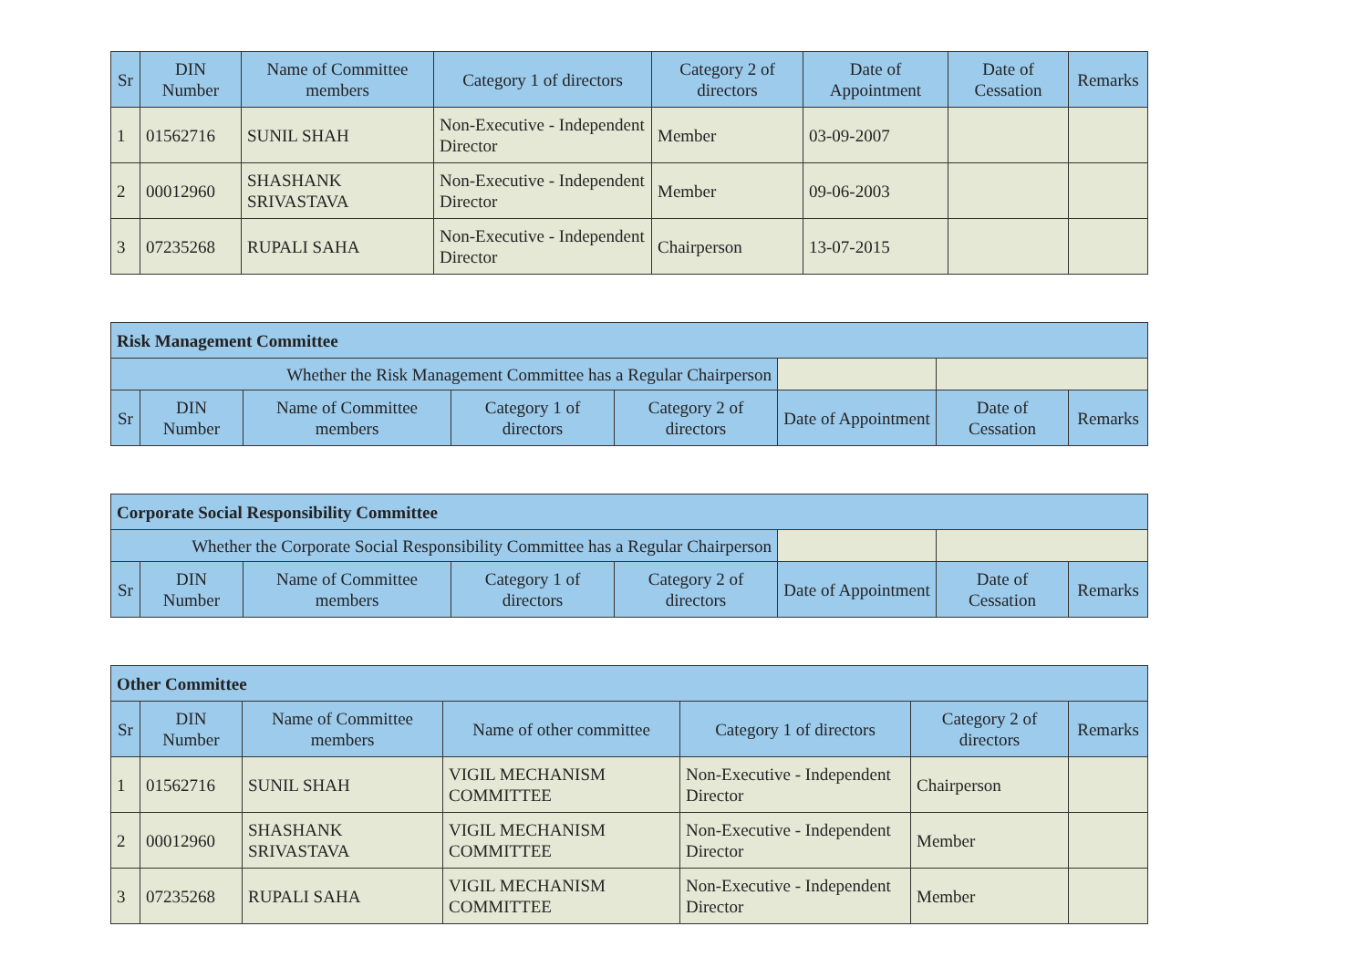| Sr | DIN Number | Name of Committee members | Category 1 of directors | Category 2 of directors | Date of Appointment | Date of Cessation | Remarks |
| --- | --- | --- | --- | --- | --- | --- | --- |
| 1 | 01562716 | SUNIL SHAH | Non-Executive - Independent Director | Member | 03-09-2007 | | |
| 2 | 00012960 | SHASHANK SRIVASTAVA | Non-Executive - Independent Director | Member | 09-06-2003 | | |
| 3 | 07235268 | RUPALI SAHA | Non-Executive - Independent Director | Chairperson | 13-07-2015 | | |
| Risk Management Committee | | | | | | | |
| --- | --- | --- | --- | --- | --- | --- | --- |
| Whether the Risk Management Committee has a Regular Chairperson | | | | | | | |
| Sr | DIN Number | Name of Committee members | Category 1 of directors | Category 2 of directors | Date of Appointment | Date of Cessation | Remarks |
| Corporate Social Responsibility Committee | | | | | | | |
| --- | --- | --- | --- | --- | --- | --- | --- |
| Whether the Corporate Social Responsibility Committee has a Regular Chairperson | | | | | | | |
| Sr | DIN Number | Name of Committee members | Category 1 of directors | Category 2 of directors | Date of Appointment | Date of Cessation | Remarks |
| Other Committee | | | | | | |
| --- | --- | --- | --- | --- | --- | --- |
| Sr | DIN Number | Name of Committee members | Name of other committee | Category 1 of directors | Category 2 of directors | Remarks |
| 1 | 01562716 | SUNIL SHAH | VIGIL MECHANISM COMMITTEE | Non-Executive - Independent Director | Chairperson | |
| 2 | 00012960 | SHASHANK SRIVASTAVA | VIGIL MECHANISM COMMITTEE | Non-Executive - Independent Director | Member | |
| 3 | 07235268 | RUPALI SAHA | VIGIL MECHANISM COMMITTEE | Non-Executive - Independent Director | Member | |